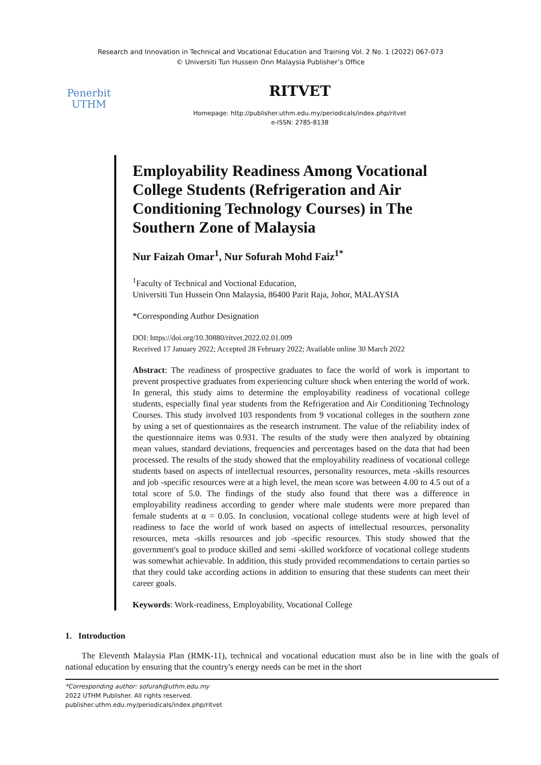Research and Innovation in Technical and Vocational Education and Training Vol. 2 No. 1 (2022) 067-073
© Universiti Tun Hussein Onn Malaysia Publisher’s Office
Penerbit
UTHM
RITVET
Homepage: http://publisher.uthm.edu.my/periodicals/index.php/ritvet
e-ISSN: 2785-8138
Employability Readiness Among Vocational College Students (Refrigeration and Air Conditioning Technology Courses) in The Southern Zone of Malaysia
Nur Faizah Omar<sup>1</sup>, Nur Sofurah Mohd Faiz<sup>1*</sup>
<sup>1</sup> Faculty of Technical and Voctional Education,
Universiti Tun Hussein Onn Malaysia, 86400 Parit Raja, Johor, MALAYSIA
*Corresponding Author Designation
DOI: https://doi.org/10.30880/ritvet.2022.02.01.009
Received 17 January 2022; Accepted 28 February 2022; Available online 30 March 2022
Abstract: The readiness of prospective graduates to face the world of work is important to prevent prospective graduates from experiencing culture shock when entering the world of work. In general, this study aims to determine the employability readiness of vocational college students, especially final year students from the Refrigeration and Air Conditioning Technology Courses. This study involved 103 respondents from 9 vocational colleges in the southern zone by using a set of questionnaires as the research instrument. The value of the reliability index of the questionnaire items was 0.931. The results of the study were then analyzed by obtaining mean values, standard deviations, frequencies and percentages based on the data that had been processed. The results of the study showed that the employability readiness of vocational college students based on aspects of intellectual resources, personality resources, meta -skills resources and job -specific resources were at a high level, the mean score was between 4.00 to 4.5 out of a total score of 5.0. The findings of the study also found that there was a difference in employability readiness according to gender where male students were more prepared than female students at α = 0.05. In conclusion, vocational college students were at high level of readiness to face the world of work based on aspects of intellectual resources, personality resources, meta -skills resources and job -specific resources. This study showed that the government's goal to produce skilled and semi -skilled workforce of vocational college students was somewhat achievable. In addition, this study provided recommendations to certain parties so that they could take according actions in addition to ensuring that these students can meet their career goals.
Keywords: Work-readiness, Employability, Vocational College
1. Introduction
The Eleventh Malaysia Plan (RMK-11), technical and vocational education must also be in line with the goals of national education by ensuring that the country's energy needs can be met in the short
*Corresponding author: sofurah@uthm.edu.my
2022 UTHM Publisher. All rights reserved.
publisher.uthm.edu.my/periodicals/index.php/ritvet